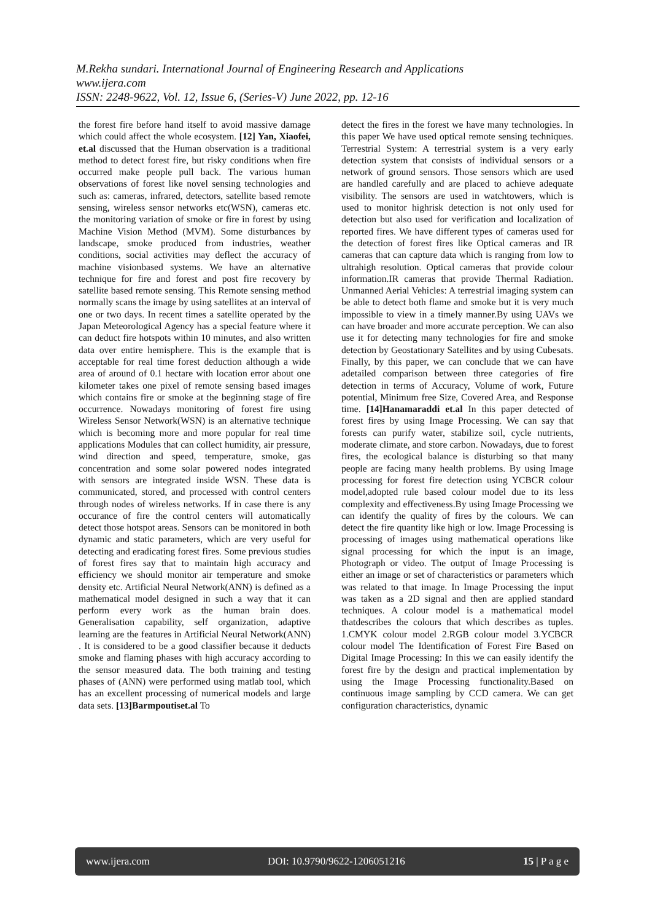M.Rekha sundari. International Journal of Engineering Research and Applications
www.ijera.com
ISSN: 2248-9622, Vol. 12, Issue 6, (Series-V) June 2022, pp. 12-16
the forest fire before hand itself to avoid massive damage which could affect the whole ecosystem. [12] Yan, Xiaofei, et.al discussed that the Human observation is a traditional method to detect forest fire, but risky conditions when fire occurred make people pull back. The various human observations of forest like novel sensing technologies and such as: cameras, infrared, detectors, satellite based remote sensing, wireless sensor networks etc(WSN), cameras etc. the monitoring variation of smoke or fire in forest by using Machine Vision Method (MVM). Some disturbances by landscape, smoke produced from industries, weather conditions, social activities may deflect the accuracy of machine visionbased systems. We have an alternative technique for fire and forest and post fire recovery by satellite based remote sensing. This Remote sensing method normally scans the image by using satellites at an interval of one or two days. In recent times a satellite operated by the Japan Meteorological Agency has a special feature where it can deduct fire hotspots within 10 minutes, and also written data over entire hemisphere. This is the example that is acceptable for real time forest deduction although a wide area of around of 0.1 hectare with location error about one kilometer takes one pixel of remote sensing based images which contains fire or smoke at the beginning stage of fire occurrence. Nowadays monitoring of forest fire using Wireless Sensor Network(WSN) is an alternative technique which is becoming more and more popular for real time applications Modules that can collect humidity, air pressure, wind direction and speed, temperature, smoke, gas concentration and some solar powered nodes integrated with sensors are integrated inside WSN. These data is communicated, stored, and processed with control centers through nodes of wireless networks. If in case there is any occurance of fire the control centers will automatically detect those hotspot areas. Sensors can be monitored in both dynamic and static parameters, which are very useful for detecting and eradicating forest fires. Some previous studies of forest fires say that to maintain high accuracy and efficiency we should monitor air temperature and smoke density etc. Artificial Neural Network(ANN) is defined as a mathematical model designed in such a way that it can perform every work as the human brain does. Generalisation capability, self organization, adaptive learning are the features in Artificial Neural Network(ANN) . It is considered to be a good classifier because it deducts smoke and flaming phases with high accuracy according to the sensor measured data. The both training and testing phases of (ANN) were performed using matlab tool, which has an excellent processing of numerical models and large data sets. [13]Barmpoutiset.al To
detect the fires in the forest we have many technologies. In this paper We have used optical remote sensing techniques. Terrestrial System: A terrestrial system is a very early detection system that consists of individual sensors or a network of ground sensors. Those sensors which are used are handled carefully and are placed to achieve adequate visibility. The sensors are used in watchtowers, which is used to monitor highrisk detection is not only used for detection but also used for verification and localization of reported fires. We have different types of cameras used for the detection of forest fires like Optical cameras and IR cameras that can capture data which is ranging from low to ultrahigh resolution. Optical cameras that provide colour information.IR cameras that provide Thermal Radiation. Unmanned Aerial Vehicles: A terrestrial imaging system can be able to detect both flame and smoke but it is very much impossible to view in a timely manner.By using UAVs we can have broader and more accurate perception. We can also use it for detecting many technologies for fire and smoke detection by Geostationary Satellites and by using Cubesats. Finally, by this paper, we can conclude that we can have adetailed comparison between three categories of fire detection in terms of Accuracy, Volume of work, Future potential, Minimum free Size, Covered Area, and Response time. [14]Hanamaraddi et.al In this paper detected of forest fires by using Image Processing. We can say that forests can purify water, stabilize soil, cycle nutrients, moderate climate, and store carbon. Nowadays, due to forest fires, the ecological balance is disturbing so that many people are facing many health problems. By using Image processing for forest fire detection using YCBCR colour model,adopted rule based colour model due to its less complexity and effectiveness.By using Image Processing we can identify the quality of fires by the colours. We can detect the fire quantity like high or low. Image Processing is processing of images using mathematical operations like signal processing for which the input is an image, Photograph or video. The output of Image Processing is either an image or set of characteristics or parameters which was related to that image. In Image Processing the input was taken as a 2D signal and then are applied standard techniques. A colour model is a mathematical model thatdescribes the colours that which describes as tuples. 1.CMYK colour model 2.RGB colour model 3.YCBCR colour model The Identification of Forest Fire Based on Digital Image Processing: In this we can easily identify the forest fire by the design and practical implementation by using the Image Processing functionality.Based on continuous image sampling by CCD camera. We can get configuration characteristics, dynamic
www.ijera.com DOI: 10.9790/9622-1206051216 15 | P a g e